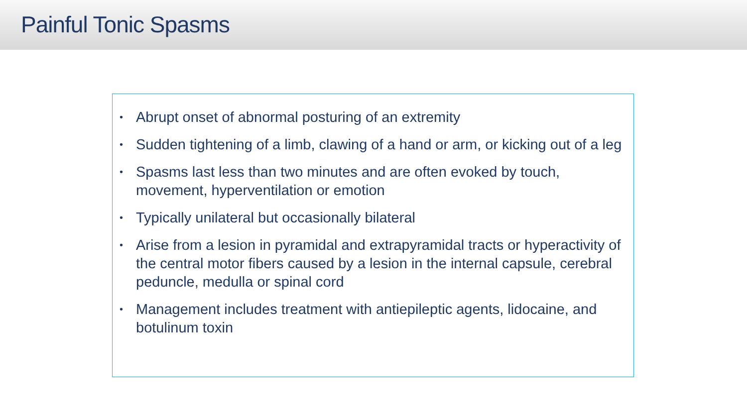Painful Tonic Spasms
• Abrupt onset of abnormal posturing of an extremity
• Sudden tightening of a limb, clawing of a hand or arm, or kicking out of a leg
• Spasms last less than two minutes and are often evoked by touch, movement, hyperventilation or emotion
• Typically unilateral but occasionally bilateral
• Arise from a lesion in pyramidal and extrapyramidal tracts or hyperactivity of the central motor fibers caused by a lesion in the internal capsule, cerebral peduncle, medulla or spinal cord
• Management includes treatment with antiepileptic agents, lidocaine, and botulinum toxin